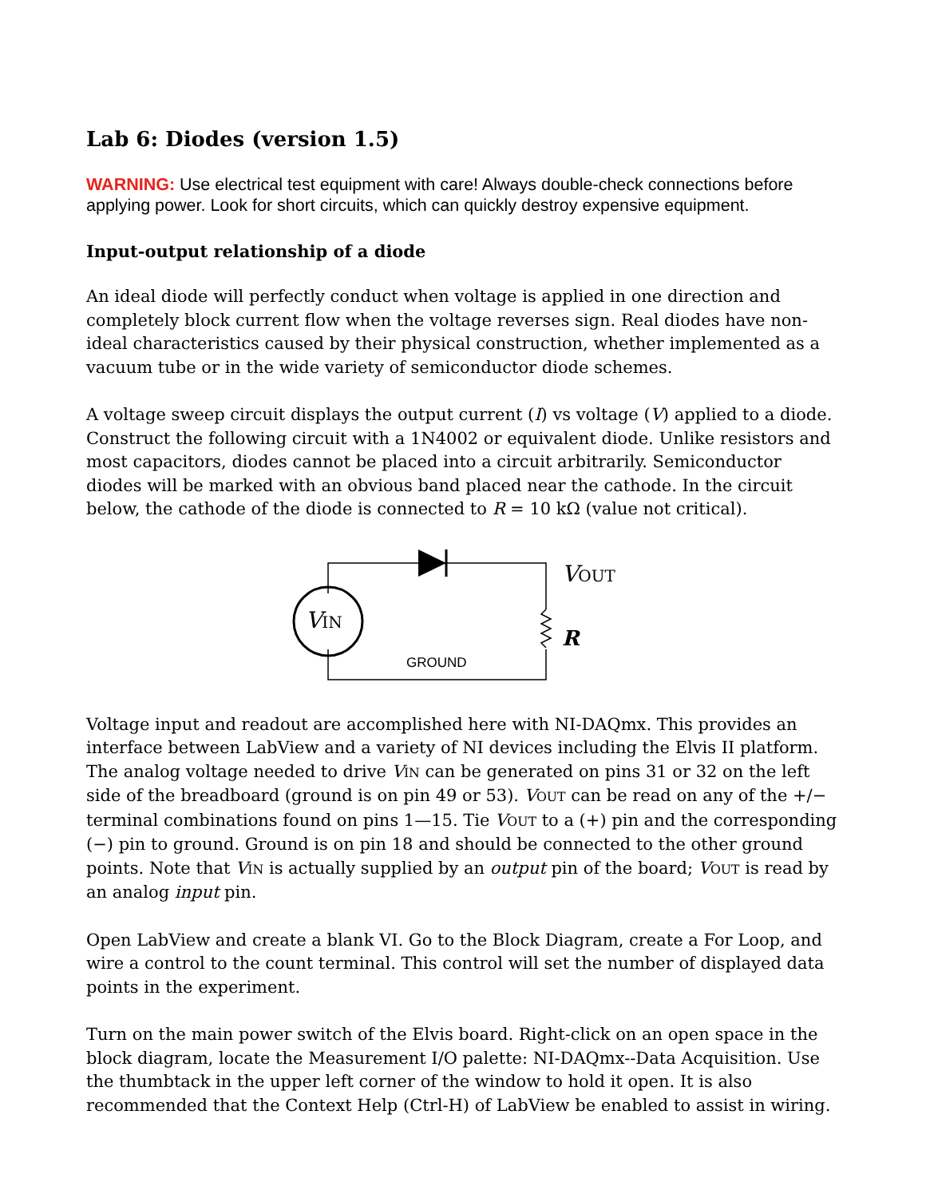Lab 6: Diodes (version 1.5)
WARNING: Use electrical test equipment with care! Always double-check connections before applying power. Look for short circuits, which can quickly destroy expensive equipment.
Input-output relationship of a diode
An ideal diode will perfectly conduct when voltage is applied in one direction and completely block current flow when the voltage reverses sign. Real diodes have non-ideal characteristics caused by their physical construction, whether implemented as a vacuum tube or in the wide variety of semiconductor diode schemes.
A voltage sweep circuit displays the output current (I) vs voltage (V) applied to a diode. Construct the following circuit with a 1N4002 or equivalent diode. Unlike resistors and most capacitors, diodes cannot be placed into a circuit arbitrarily. Semiconductor diodes will be marked with an obvious band placed near the cathode. In the circuit below, the cathode of the diode is connected to R = 10 kΩ (value not critical).
VIN
VOUT
R
GROUND
Voltage input and readout are accomplished here with NI-DAQmx. This provides an interface between LabView and a variety of NI devices including the Elvis II platform. The analog voltage needed to drive VIN can be generated on pins 31 or 32 on the left side of the breadboard (ground is on pin 49 or 53). VOUT can be read on any of the +/− terminal combinations found on pins 1—15. Tie VOUT to a (+) pin and the corresponding (−) pin to ground. Ground is on pin 18 and should be connected to the other ground points. Note that VIN is actually supplied by an output pin of the board; VOUT is read by an analog input pin.
Open LabView and create a blank VI. Go to the Block Diagram, create a For Loop, and wire a control to the count terminal. This control will set the number of displayed data points in the experiment.
Turn on the main power switch of the Elvis board. Right-click on an open space in the block diagram, locate the Measurement I/O palette: NI-DAQmx--Data Acquisition. Use the thumbtack in the upper left corner of the window to hold it open. It is also recommended that the Context Help (Ctrl-H) of LabView be enabled to assist in wiring.